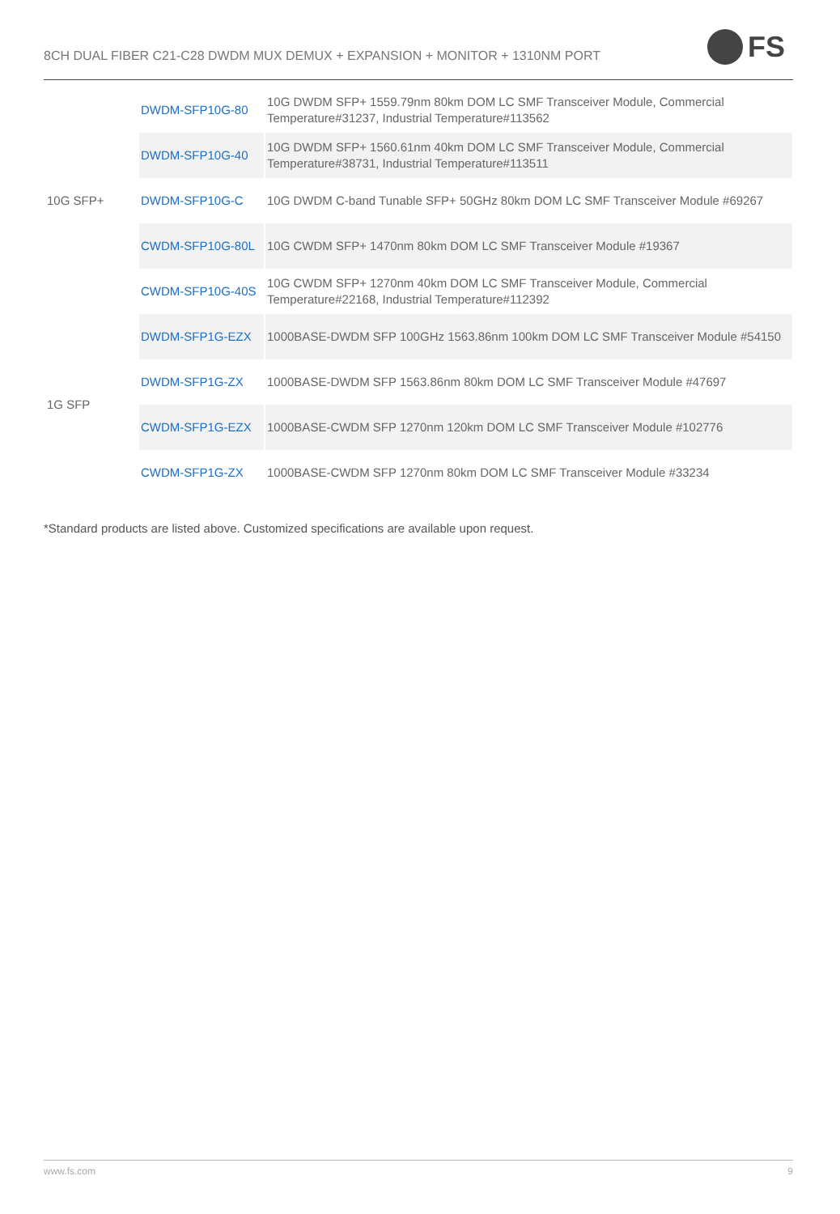8CH DUAL FIBER C21-C28 DWDM MUX DEMUX + EXPANSION + MONITOR + 1310NM PORT
FS
| 10G SFP+ | DWDM-SFP10G-80 | 10G DWDM SFP+ 1559.79nm 80km DOM LC SMF Transceiver Module, Commercial Temperature#31237, Industrial Temperature#113562 |
| | DWDM-SFP10G-40 | 10G DWDM SFP+ 1560.61nm 40km DOM LC SMF Transceiver Module, Commercial Temperature#38731, Industrial Temperature#113511 |
| | DWDM-SFP10G-C | 10G DWDM C-band Tunable SFP+ 50GHz 80km DOM LC SMF Transceiver Module #69267 |
| | CWDM-SFP10G-80L | 10G CWDM SFP+ 1470nm 80km DOM LC SMF Transceiver Module #19367 |
| | CWDM-SFP10G-40S | 10G CWDM SFP+ 1270nm 40km DOM LC SMF Transceiver Module, Commercial Temperature#22168, Industrial Temperature#112392 |
| 1G SFP | DWDM-SFP1G-EZX | 1000BASE-DWDM SFP 100GHz 1563.86nm 100km DOM LC SMF Transceiver Module #54150 |
| | DWDM-SFP1G-ZX | 1000BASE-DWDM SFP 1563.86nm 80km DOM LC SMF Transceiver Module #47697 |
| | CWDM-SFP1G-EZX | 1000BASE-CWDM SFP 1270nm 120km DOM LC SMF Transceiver Module #102776 |
| | CWDM-SFP1G-ZX | 1000BASE-CWDM SFP 1270nm 80km DOM LC SMF Transceiver Module #33234 |
*Standard products are listed above. Customized specifications are available upon request.
www.fs.com 9